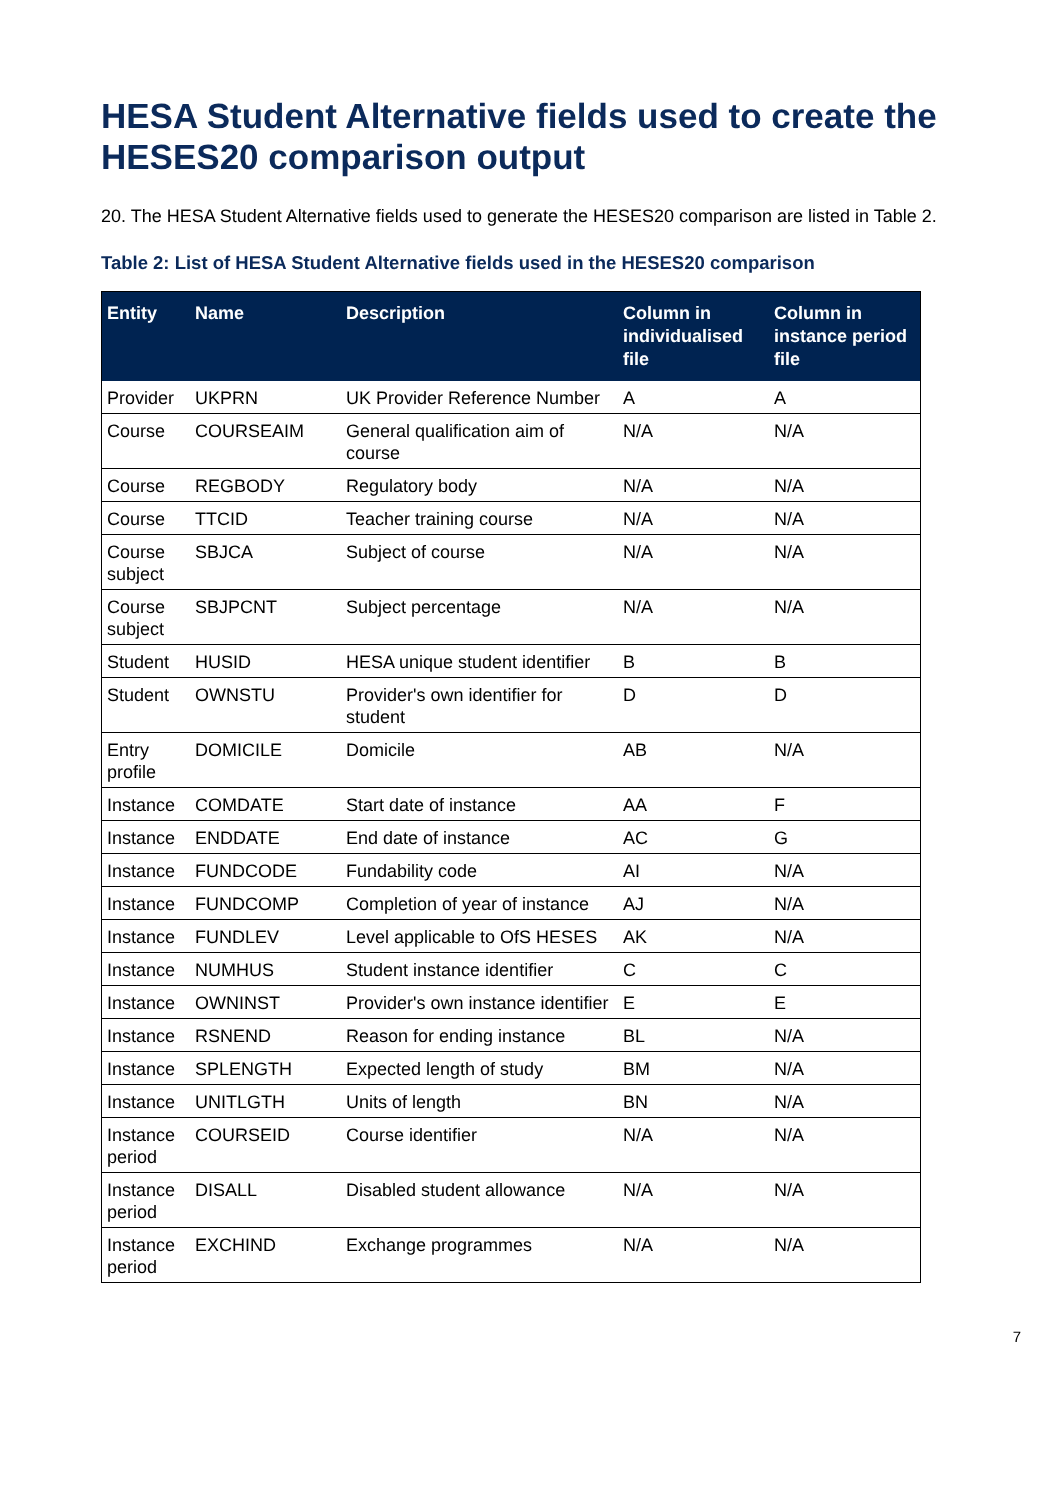HESA Student Alternative fields used to create the HESES20 comparison output
20. The HESA Student Alternative fields used to generate the HESES20 comparison are listed in Table 2.
Table 2: List of HESA Student Alternative fields used in the HESES20 comparison
| Entity | Name | Description | Column in individualised file | Column in instance period file |
| --- | --- | --- | --- | --- |
| Provider | UKPRN | UK Provider Reference Number | A | A |
| Course | COURSEAIM | General qualification aim of course | N/A | N/A |
| Course | REGBODY | Regulatory body | N/A | N/A |
| Course | TTCID | Teacher training course | N/A | N/A |
| Course subject | SBJCA | Subject of course | N/A | N/A |
| Course subject | SBJPCNT | Subject percentage | N/A | N/A |
| Student | HUSID | HESA unique student identifier | B | B |
| Student | OWNSTU | Provider's own identifier for student | D | D |
| Entry profile | DOMICILE | Domicile | AB | N/A |
| Instance | COMDATE | Start date of instance | AA | F |
| Instance | ENDDATE | End date of instance | AC | G |
| Instance | FUNDCODE | Fundability code | AI | N/A |
| Instance | FUNDCOMP | Completion of year of instance | AJ | N/A |
| Instance | FUNDLEV | Level applicable to OfS HESES | AK | N/A |
| Instance | NUMHUS | Student instance identifier | C | C |
| Instance | OWNINST | Provider's own instance identifier | E | E |
| Instance | RSNEND | Reason for ending instance | BL | N/A |
| Instance | SPLENGTH | Expected length of study | BM | N/A |
| Instance | UNITLGTH | Units of length | BN | N/A |
| Instance period | COURSEID | Course identifier | N/A | N/A |
| Instance period | DISALL | Disabled student allowance | N/A | N/A |
| Instance period | EXCHIND | Exchange programmes | N/A | N/A |
7